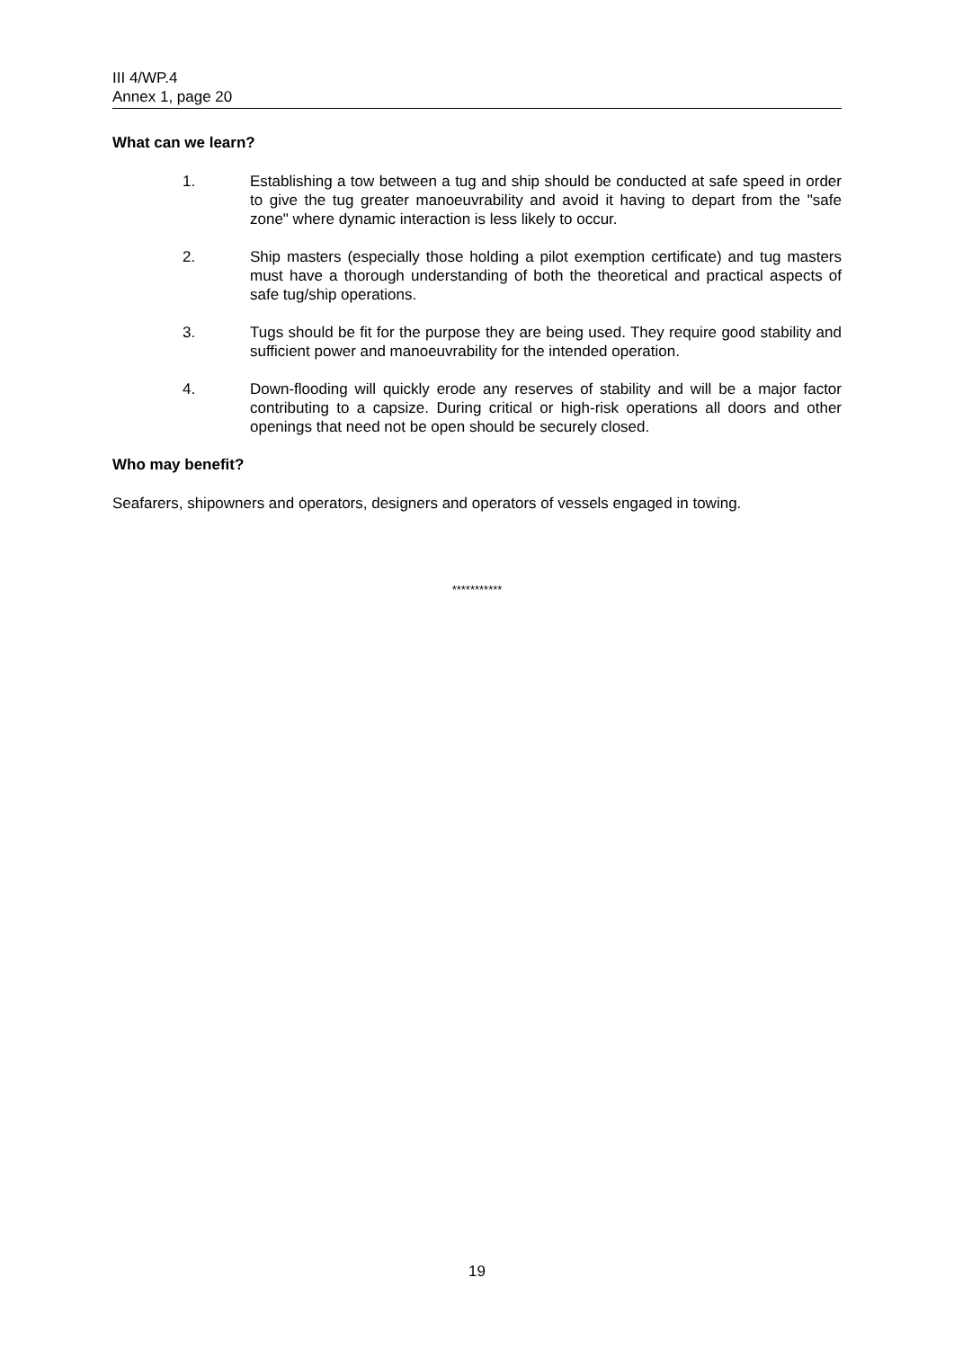III 4/WP.4
Annex 1, page 20
What can we learn?
1. Establishing a tow between a tug and ship should be conducted at safe speed in order to give the tug greater manoeuvrability and avoid it having to depart from the "safe zone" where dynamic interaction is less likely to occur.
2. Ship masters (especially those holding a pilot exemption certificate) and tug masters must have a thorough understanding of both the theoretical and practical aspects of safe tug/ship operations.
3. Tugs should be fit for the purpose they are being used. They require good stability and sufficient power and manoeuvrability for the intended operation.
4. Down-flooding will quickly erode any reserves of stability and will be a major factor contributing to a capsize. During critical or high-risk operations all doors and other openings that need not be open should be securely closed.
Who may benefit?
Seafarers, shipowners and operators, designers and operators of vessels engaged in towing.
***********
19